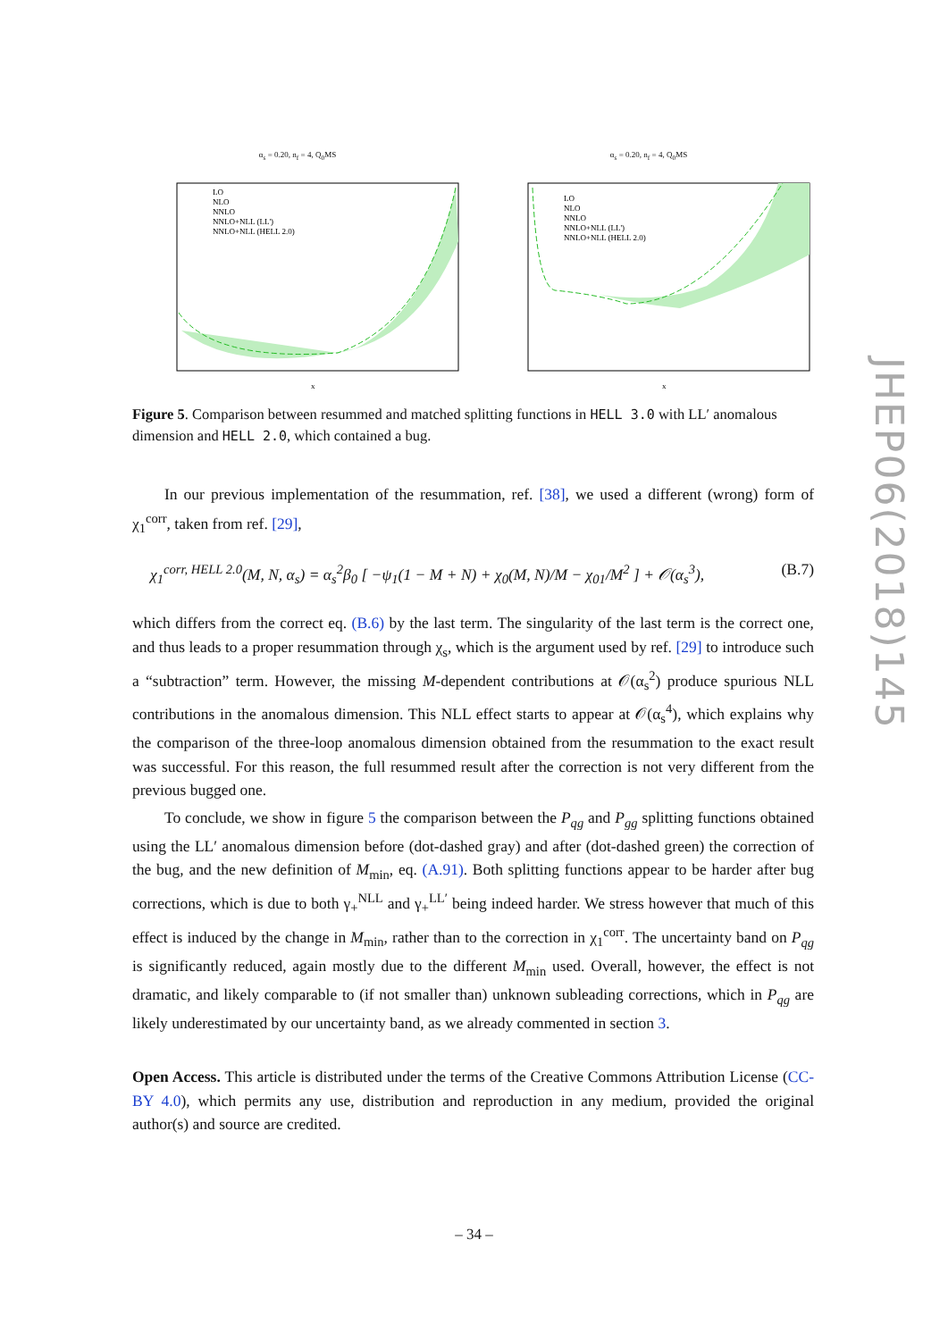α<sub>s</sub> = 0.20, n<sub>f</sub> = 4, Q<sub>0</sub>MS
LO
NLO
NNLO
NNLO+NLL (LL')
NNLO+NLL (HELL 2.0)
x
α<sub>s</sub> = 0.20, n<sub>f</sub> = 4, Q<sub>0</sub>MS
LO
NLO
NNLO
NNLO+NLL (LL')
NNLO+NLL (HELL 2.0)
x
Figure 5. Comparison between resummed and matched splitting functions in HELL 3.0 with LL′ anomalous dimension and HELL 2.0, which contained a bug.
In our previous implementation of the resummation, ref. [38], we used a different (wrong) form of χ<sub>1</sub><sup>corr</sup>, taken from ref. [29],
χ<sub>1</sub><sup>corr, HELL 2.0</sup>(M, N, α<sub>s</sub>) = α<sub>s</sub><sup>2</sup>β<sub>0</sub> [ −ψ<sub>1</sub>(1 − M + N) + χ<sub>0</sub>(M, N)/M − χ<sub>01</sub>/M<sup>2</sup> ] + 𝒪(α<sub>s</sub><sup>3</sup>), (B.7)
which differs from the correct eq. (B.6) by the last term. The singularity of the last term is the correct one, and thus leads to a proper resummation through χ<sub>s</sub>, which is the argument used by ref. [29] to introduce such a “subtraction” term. However, the missing M-dependent contributions at 𝒪(α<sub>s</sub><sup>2</sup>) produce spurious NLL contributions in the anomalous dimension. This NLL effect starts to appear at 𝒪(α<sub>s</sub><sup>4</sup>), which explains why the comparison of the three-loop anomalous dimension obtained from the resummation to the exact result was successful. For this reason, the full resummed result after the correction is not very different from the previous bugged one.
To conclude, we show in figure 5 the comparison between the P<sub>qg</sub> and P<sub>gg</sub> splitting functions obtained using the LL′ anomalous dimension before (dot-dashed gray) and after (dot-dashed green) the correction of the bug, and the new definition of M<sub>min</sub>, eq. (A.91). Both splitting functions appear to be harder after bug corrections, which is due to both γ<sub>+</sub><sup>NLL</sup> and γ<sub>+</sub><sup>LL′</sup> being indeed harder. We stress however that much of this effect is induced by the change in M<sub>min</sub>, rather than to the correction in χ<sub>1</sub><sup>corr</sup>. The uncertainty band on P<sub>qg</sub> is significantly reduced, again mostly due to the different M<sub>min</sub> used. Overall, however, the effect is not dramatic, and likely comparable to (if not smaller than) unknown subleading corrections, which in P<sub>qg</sub> are likely underestimated by our uncertainty band, as we already commented in section 3.
Open Access. This article is distributed under the terms of the Creative Commons Attribution License (CC-BY 4.0), which permits any use, distribution and reproduction in any medium, provided the original author(s) and source are credited.
JHEP06(2018)145
– 34 –